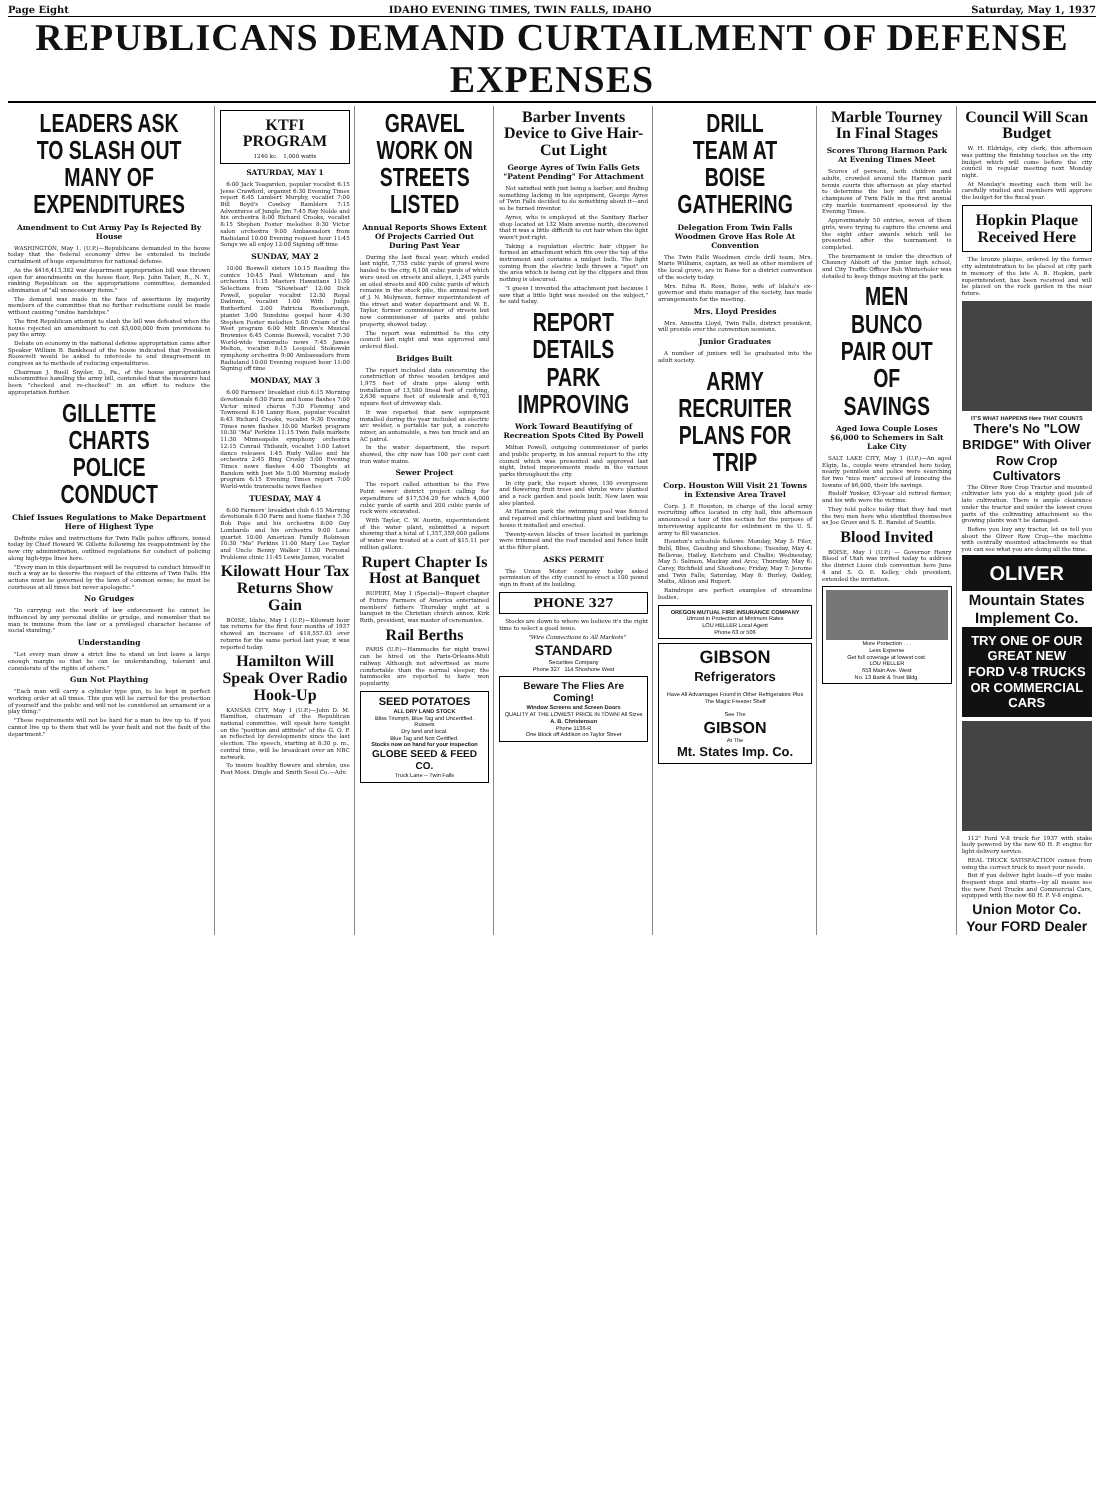Page Eight IDAHO EVENING TIMES, TWIN FALLS, IDAHO Saturday, May 1, 1937
REPUBLICANS DEMAND CURTAILMENT OF DEFENSE EXPENSES
LEADERS ASK TO SLASH OUT MANY OF EXPENDITURES
Amendment to Cut Army Pay Is Rejected By House
WASHINGTON, May 1. (U.P.)—Republicans demanded in the house today that the federal economy drive be extended to include curtailment of huge expenditures for national defense.
As the $416,413,382 war department appropriation bill was thrown open for amendments on the house floor, Rep. John Taber, R., N. Y., ranking Republican on the appropriations committee, demanded elimination of "all unnecessary items."
The demand was made in the face of assertions by majority members of the committee that no further reductions could be made without causing "undue hardships."
The first Republican attempt to slash the bill was defeated when the house rejected an amendment to cut $3,000,000 from provisions to pay the army.
Debate on economy in the national defense appropriation came after Speaker William B. Bankhead of the house indicated that President Roosevelt would be asked to intercede to end disagreement in congress as to methods of reducing expenditures.
Chairman J. Buell Snyder, D., Pa., of the house appropriations subcommittee handling the army bill, contended that the measure had been "checked and re-checked" in an effort to reduce the appropriation further.
GILLETTE CHARTS POLICE CONDUCT
Chief Issues Regulations to Make Department Here of Highest Type
Definite rules and instructions for Twin Falls police officers, issued today by Chief Howard W. Gillette following his reappointment by the new city administration, outlined regulations for conduct of policing along high-type lines here.
"Every man in this department will be required to conduct himself in such a way as to deserve the respect of the citizens of Twin Falls. His actions must be governed by the laws of common sense; he must be courteous at all times but never apologetic."
No Grudges
"In carrying out the work of law enforcement he cannot be influenced by any personal dislike or grudge, and remember that no man is immune from the law or a privileged character because of social standing."
Understanding
"Let every man draw a strict line to stand on but leave a large enough margin so that he can be understanding, tolerant and considerate of the rights of others."
Gun Not Plaything
"Each man will carry a cylinder type gun, to be kept in perfect working order at all times. This gun will be carried for the protection of yourself and the public and will not be considered an ornament or a play thing."
"These requirements will not be hard for a man to live up to. If you cannot live up to them that will be your fault and not the fault of the department."
KTFI PROGRAM
1240 kc. 1,000 watts
SATURDAY, MAY 1
6:00 Jack Teagarden, popular vocalist 6:15 Jesse Crawford, organist 6:30 Evening Times report 6:45 Lambert Murphy, vocalist 7:00 Bill Boyd's Cowboy Ramblers 7:15 Adventures of Jungle Jim 7:45 Ray Noble and his orchestra 8:00 Richard Crooks, vocalist 8:15 Stephen Foster melodies 8:30 Victor salon orchestra 9:00 Ambassadors from Radioland 10:00 Evening request hour 11:45 Songs we all enjoy 12:00 Signing off time
SUNDAY, MAY 2
10:00 Boswell sisters 10:15 Reading the comics 10:45 Paul Whiteman and his orchestra 11:15 Masters Hawaiians 11:30 Selections from "Showboat" 12:00 Dick Powell, popular vocalist 12:30 Royal Dadmun, vocalist 1:00 With Judge Rutherford 2:00 Patricia Rossborough, pianist 3:00 Sunshine gospel hour 4:30 Stephen Foster melodies 5:00 Cream of the West program 6:00 Milt Brown's Musical Brownies 6:45 Connie Boswell, vocalist 7:30 World-wide transradio news 7:45 James Melton, vocalist 8:15 Leopold Stokowski symphony orchestra 9:00 Ambassadors from Radioland 10:00 Evening request hour 11:00 Signing off time
MONDAY, MAY 3
6:00 Farmers' breakfast club 6:15 Morning devotionals 6:30 Farm and home flashes 7:00 Victor mixed chorus 7:30 Fleming and Townsend 8:16 Lanny Ross, popular vocalist 8:43 Richard Crooks, vocalist 9:30 Evening Times news flashes 10:00 Market program 10:30 "Ma" Perkins 11:15 Twin Falls markets 11:30 Minneapolis symphony orchestra 12:15 Conrad Thibault, vocalist 1:00 Latest dance releases 1:45 Rudy Vallee and his orchestra 2:45 Bing Crosby 3:00 Evening Times news flashes 4:00 Thoughts at Random with Just Me 5:00 Morning melody program 6:15 Evening Times report 7:00 World-wide transradio news flashes
TUESDAY, MAY 4
6:00 Farmers' breakfast club 6:15 Morning devotionals 6:30 Farm and home flashes 7:30 Bob Pope and his orchestra 8:00 Guy Lombardo and his orchestra 9:00 Lone quartet 10:00 American Family Robinson 10:30 "Ma" Perkins 11:00 Mary Lee Taylor and Uncle Benny Walker 11:30 Personal Problems clinic 11:45 Lewis James, vocalist
Kilowatt Hour Tax Returns Show Gain
BOISE, Idaho, May 1 (U.P.)—Kilowatt hour tax returns for the first four months of 1937 showed an increase of $18,557.03 over returns for the same period last year, it was reported today.
Hamilton Will Speak Over Radio Hook-Up
KANSAS CITY, May 1 (U.P.)—John D. M. Hamilton, chairman of the Republican national committee, will speak here tonight on the "position and attitude" of the G. O. P. as reflected by developments since the last election. The speech, starting at 8:30 p. m., central time, will be broadcast over an NBC network.
To insure healthy flowers and shrubs, use Peat Moss. Dingle and Smith Seed Co.—Adv.
GRAVEL WORK ON STREETS LISTED
Annual Reports Shows Extent Of Projects Carried Out During Past Year
During the last fiscal year, which ended last night, 7,755 cubic yards of gravel were hauled to the city, 6,108 cubic yards of which were used on streets and alleys, 1,245 yards on oiled streets and 400 cubic yards of which remains in the stock pile, the annual report of J. N. Molyneux, former superintendent of the street and water department and W. E. Taylor, former commissioner of streets but now commissioner of parks and public property, showed today.
The report was submitted to the city council last night and was approved and ordered filed.
Bridges Built
The report included data concerning the construction of three wooden bridges and 1,975 feet of drain pipe along with installation of 13,580 lineal feet of curbing, 2,636 square feet of sidewalk and 6,703 square feet of driveway slab.
It was reported that new equipment installed during the year included an electric arc welder, a portable tar pot, a concrete mixer, an automobile, a two ton truck and an AC patrol.
In the water department, the report showed, the city now has 100 per cent cast iron water mains.
Sewer Project
The report called attention to the Five Point sewer district project calling for expenditure of $17,534.29 for which 4,000 cubic yards of earth and 200 cubic yards of rock were excavated.
With Taylor, C. W. Austin, superintendent of the water plant, submitted a report showing that a total of 1,357,359,000 gallons of water was treated at a cost of $15.11 per million gallons.
Rupert Chapter Is Host at Banquet
RUPERT, May 1 (Special)—Rupert chapter of Future Farmers of America entertained members' fathers Thursday night at a banquet in the Christian church annex. Kirk Ruth, president, was master of ceremonies.
Rail Berths
PARIS (U.P.)—Hammocks for night travel can be hired on the Paris-Orleans-Midi railway. Although not advertised as more comfortable than the normal sleeper, the hammocks are reported to have won popularity.
SEED POTATOES
ALL DRY LAND STOCK
Bliss Triumph, Blue Tag and Uncertified.
Russets
Dry land and local.
Blue Tag and Non Certified.
Stocks now on hand for your inspection
GLOBE SEED & FEED CO.
Truck Lane -- Twin Falls
Barber Invents Device to Give Hair-Cut Light
George Ayres of Twin Falls Gets "Patent Pending" For Attachment
Not satisfied with just being a barber, and finding something lacking in his equipment, George Ayres of Twin Falls decided to do something about it—and so he turned inventor.
Ayres, who is employed at the Sanitary Barber shop located at 132 Main avenue north, discovered that it was a little difficult to cut hair when the light wasn't just right.
Taking a regulation electric hair clipper he formed an attachment which fits over the top of the instrument and contains a midget bulb. The light coming from the electric bulb throws a "spot" on the area which is being cut by the clippers and thus nothing is obscured.
"I guess I invented the attachment just because I saw that a little light was needed on the subject," he said today.
REPORT DETAILS PARK IMPROVING
Work Toward Beautifying of Recreation Spots Cited By Powell
Milton Powell, outgoing commissioner of parks and public property, in his annual report to the city council which was presented and approved last night, listed improvements made in the various parks throughout the city.
In city park, the report shows, 130 evergreens and flowering fruit trees and shrubs were planted and a rock garden and pools built. New lawn was also planted.
At Harmon park the swimming pool was fenced and repaired and chlorinating plant and building to house it installed and erected.
Twenty-seven blocks of trees located in parkings were trimmed and the roof mended and fence built at the filter plant.
ASKS PERMIT
The Union Motor company today asked permission of the city council to erect a 100 pound sign in front of its building.
PHONE 327
Stocks are down to where we believe it's the right time to select a good issue.
"Wire Connections to All Markets"
STANDARD
Securities Company
Phone 327 114 Shoshone West
Beware The Flies Are Coming!
Window Screens and Screen Doors
QUALITY AT THE LOWEST PRICE IN TOWN! All Sizes
A. B. Christenson
Phone 1136-R
One Block off Addison on Taylor Street
DRILL TEAM AT BOISE GATHERING
Delegation From Twin Falls Woodmen Grove Has Role At Convention
The Twin Falls Woodmen circle drill team, Mrs. Marie Williams, captain, as well as other members of the local grove, are in Boise for a district convention of the society today.
Mrs. Edna R. Ross, Boise, wife of Idaho's ex-governor and state manager of the society, has made arrangements for the meeting.
Mrs. Lloyd Presides
Mrs. Annetta Lloyd, Twin Falls, district president, will preside over the convention sessions.
Junior Graduates
A number of juniors will be graduated into the adult society.
ARMY RECRUITER PLANS FOR TRIP
Corp. Houston Will Visit 21 Towns in Extensive Area Travel
Corp. J. F. Houston, in charge of the local army recruiting office located in city hall, this afternoon announced a tour of this section for the purpose of interviewing applicants for enlistment in the U. S. army to fill vacancies.
Houston's schedule follows: Monday, May 3: Filer, Buhl, Bliss, Gooding and Shoshone; Tuesday, May 4: Bellevue, Hailey, Ketchum and Challis; Wednesday, May 5: Salmon, Mackay and Arco; Thursday, May 6: Carey, Richfield and Shoshone; Friday, May 7: Jerome and Twin Falls; Saturday, May 8: Burley, Oakley, Malta, Albion and Rupert.
Raindrops are perfect examples of streamline bodies.
OREGON MUTUAL FIRE INSURANCE COMPANY
Utmost in Protection at Minimum Rates
LOU HELLER Local Agent
Phone 63 or 506
GIBSON
Refrigerators
Have All Advantages Found in Other Refrigerators Plus The Magic Freezer Shelf
See The
GIBSON
At The
Mt. States Imp. Co.
Marble Tourney In Final Stages
Scores Throng Harmon Park At Evening Times Meet
Scores of persons, both children and adults, crowded around the Harmon park tennis courts this afternoon as play started to determine the boy and girl marble champions of Twin Falls in the first annual city marble tournament sponsored by the Evening Times.
Approximately 50 entries, seven of them girls, were trying to capture the crowns and the eight other awards which will be presented after the tournament is completed.
The tournament is under the direction of Chauncy Abbott of the junior high school, and City Traffic Officer Bob Winterholer was detailed to keep things moving at the park.
MEN BUNCO PAIR OUT OF SAVINGS
Aged Iowa Couple Loses $6,000 to Schemers in Salt Lake City
SALT LAKE CITY, May 1 (U.P.)—An aged Elgin, Ia., couple were stranded here today, nearly penniless and police were searching for two "nice men" accused of buncoing the Iowans of $6,000, their life savings.
Rudolf Yunker, 63-year old retired farmer, and his wife were the victims.
They told police today that they had met the two men here who identified themselves as Joe Gross and S. E. Randel of Seattle.
Blood Invited
BOISE, May 1 (U.P.) — Governor Henry Blood of Utah was invited today to address the district Lions club convention here June 4 and 5. O. E. Kelley, club president, extended the invitation.
More Protection . . .
Less Expense
Get full coverage at lowest cost.
LOU HELLER
653 Main Ave. West
No. 13 Bank & Trust Bldg.
Council Will Scan Budget
W. H. Eldridge, city clerk, this afternoon was putting the finishing touches on the city budget which will come before the city council in regular meeting next Monday night.
At Monday's meeting each item will be carefully studied and members will approve the budget for the fiscal year.
Hopkin Plaque Received Here
The bronze plaque, ordered by the former city administration to be placed at city park in memory of the late A. B. Hopkin, park superintendent, has been received and will be placed on the rock garden in the near future.
IT'S WHAT HAPPENS Here THAT COUNTS
There's No "LOW BRIDGE" With Oliver Row Crop Cultivators
The Oliver Row Crop Tractor and mounted cultivator lets you do a mighty good job of late cultivation. There is ample clearance under the tractor and under the lowest cross parts of the cultivating attachment so the growing plants won't be damaged.
Before you buy any tractor, let us tell you about the Oliver Row Crop—the machine with centrally mounted attachments so that you can see what you are doing all the time.
OLIVER
Mountain States Implement Co.
TRY ONE OF OUR
GREAT NEW FORD V-8 TRUCKS OR COMMERCIAL CARS
112" Ford V-8 truck for 1937 with stake body powered by the new 60 H. P. engine for light delivery service.
REAL TRUCK SATISFACTION comes from using the correct truck to meet your needs.
But if you deliver light loads—if you make frequent stops and starts—by all means see the new Ford Trucks and Commercial Cars, equipped with the new 60 H. P. V-8 engine.
Union Motor Co.
Your FORD Dealer